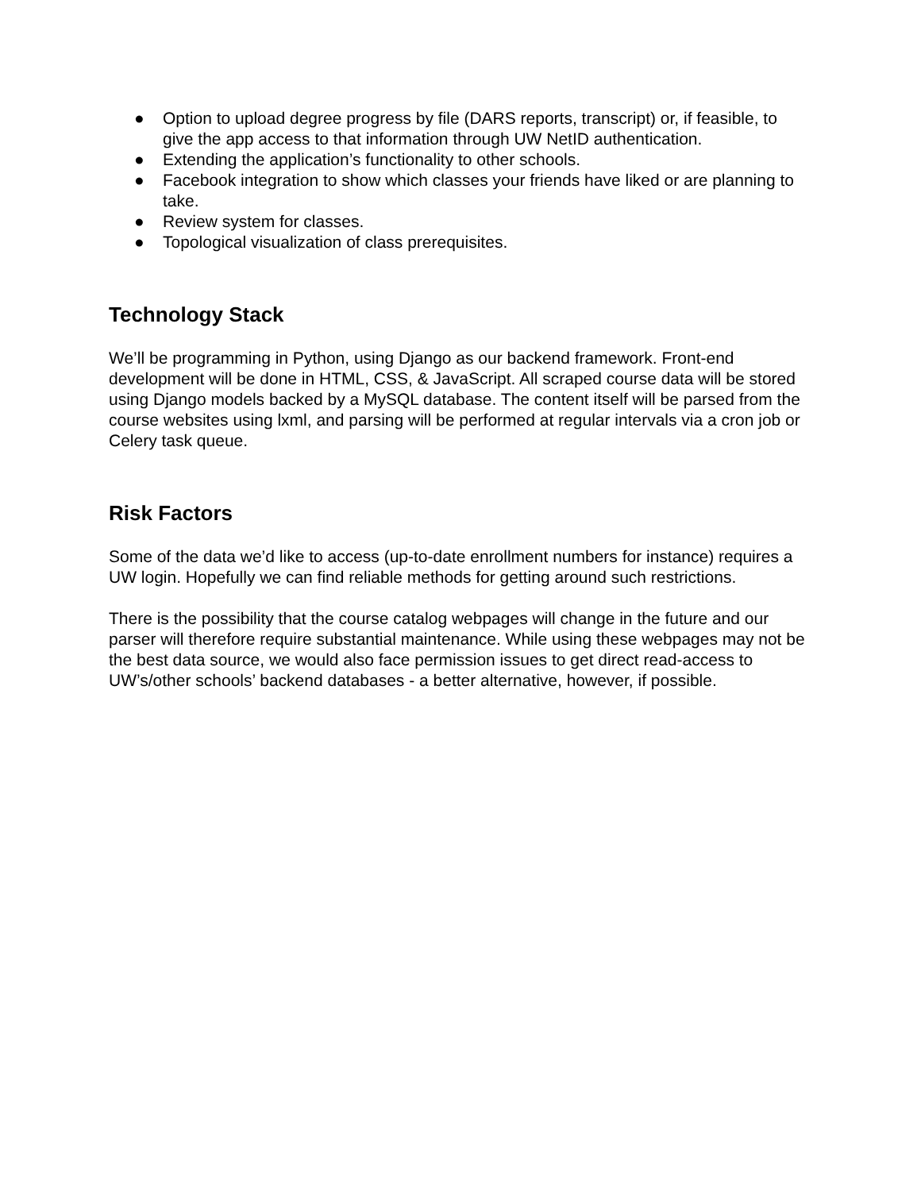● Option to upload degree progress by file (DARS reports, transcript) or, if feasible, to give the app access to that information through UW NetID authentication.
● Extending the application’s functionality to other schools.
● Facebook integration to show which classes your friends have liked or are planning to take.
● Review system for classes.
● Topological visualization of class prerequisites.
Technology Stack
We’ll be programming in Python, using Django as our backend framework. Front-end development will be done in HTML, CSS, & JavaScript. All scraped course data will be stored using Django models backed by a MySQL database. The content itself will be parsed from the course websites using lxml, and parsing will be performed at regular intervals via a cron job or Celery task queue.
Risk Factors
Some of the data we’d like to access (up-to-date enrollment numbers for instance) requires a UW login. Hopefully we can find reliable methods for getting around such restrictions.
There is the possibility that the course catalog webpages will change in the future and our parser will therefore require substantial maintenance. While using these webpages may not be the best data source, we would also face permission issues to get direct read-access to UW’s/other schools’ backend databases - a better alternative, however, if possible.